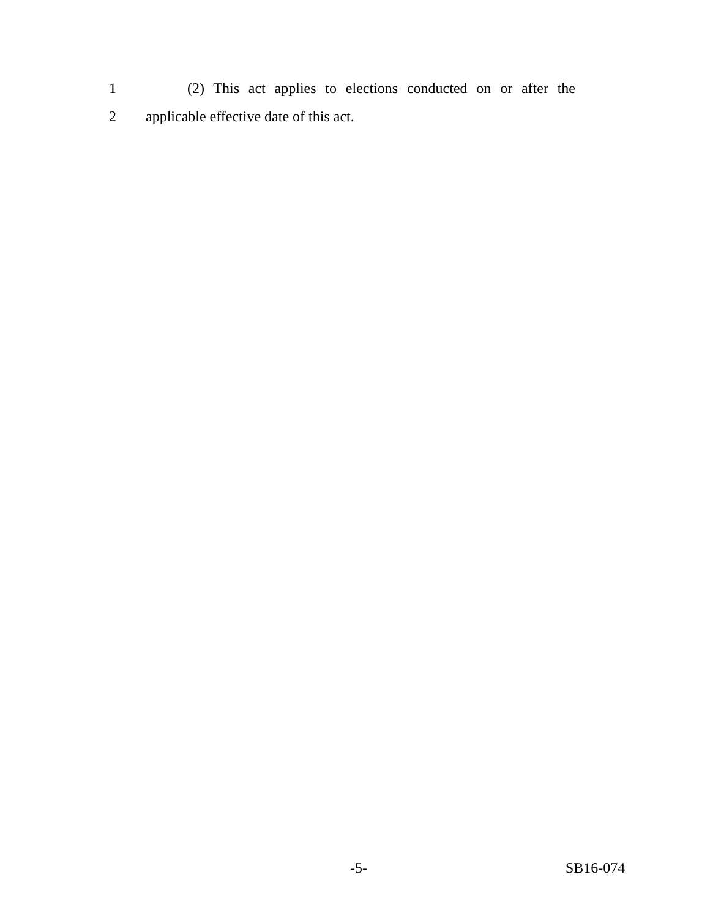1 (2) This act applies to elections conducted on or after the
2 applicable effective date of this act.
-5- SB16-074